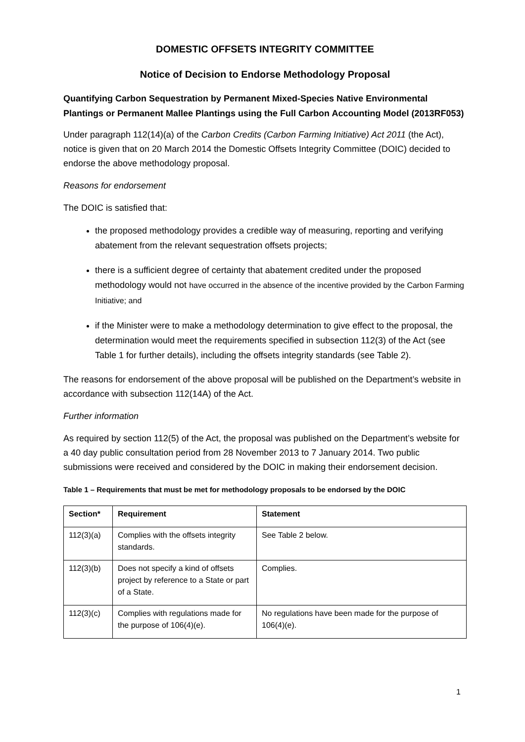DOMESTIC OFFSETS INTEGRITY COMMITTEE
Notice of Decision to Endorse Methodology Proposal
Quantifying Carbon Sequestration by Permanent Mixed-Species Native Environmental Plantings or Permanent Mallee Plantings using the Full Carbon Accounting Model (2013RF053)
Under paragraph 112(14)(a) of the Carbon Credits (Carbon Farming Initiative) Act 2011 (the Act), notice is given that on 20 March 2014 the Domestic Offsets Integrity Committee (DOIC) decided to endorse the above methodology proposal.
Reasons for endorsement
The DOIC is satisfied that:
the proposed methodology provides a credible way of measuring, reporting and verifying abatement from the relevant sequestration offsets projects;
there is a sufficient degree of certainty that abatement credited under the proposed methodology would not have occurred in the absence of the incentive provided by the Carbon Farming Initiative; and
if the Minister were to make a methodology determination to give effect to the proposal, the determination would meet the requirements specified in subsection 112(3) of the Act (see Table 1 for further details), including the offsets integrity standards (see Table 2).
The reasons for endorsement of the above proposal will be published on the Department’s website in accordance with subsection 112(14A) of the Act.
Further information
As required by section 112(5) of the Act, the proposal was published on the Department’s website for a 40 day public consultation period from 28 November 2013 to 7 January 2014. Two public submissions were received and considered by the DOIC in making their endorsement decision.
Table 1 – Requirements that must be met for methodology proposals to be endorsed by the DOIC
| Section* | Requirement | Statement |
| --- | --- | --- |
| 112(3)(a) | Complies with the offsets integrity standards. | See Table 2 below. |
| 112(3)(b) | Does not specify a kind of offsets project by reference to a State or part of a State. | Complies. |
| 112(3)(c) | Complies with regulations made for the purpose of 106(4)(e). | No regulations have been made for the purpose of 106(4)(e). |
1